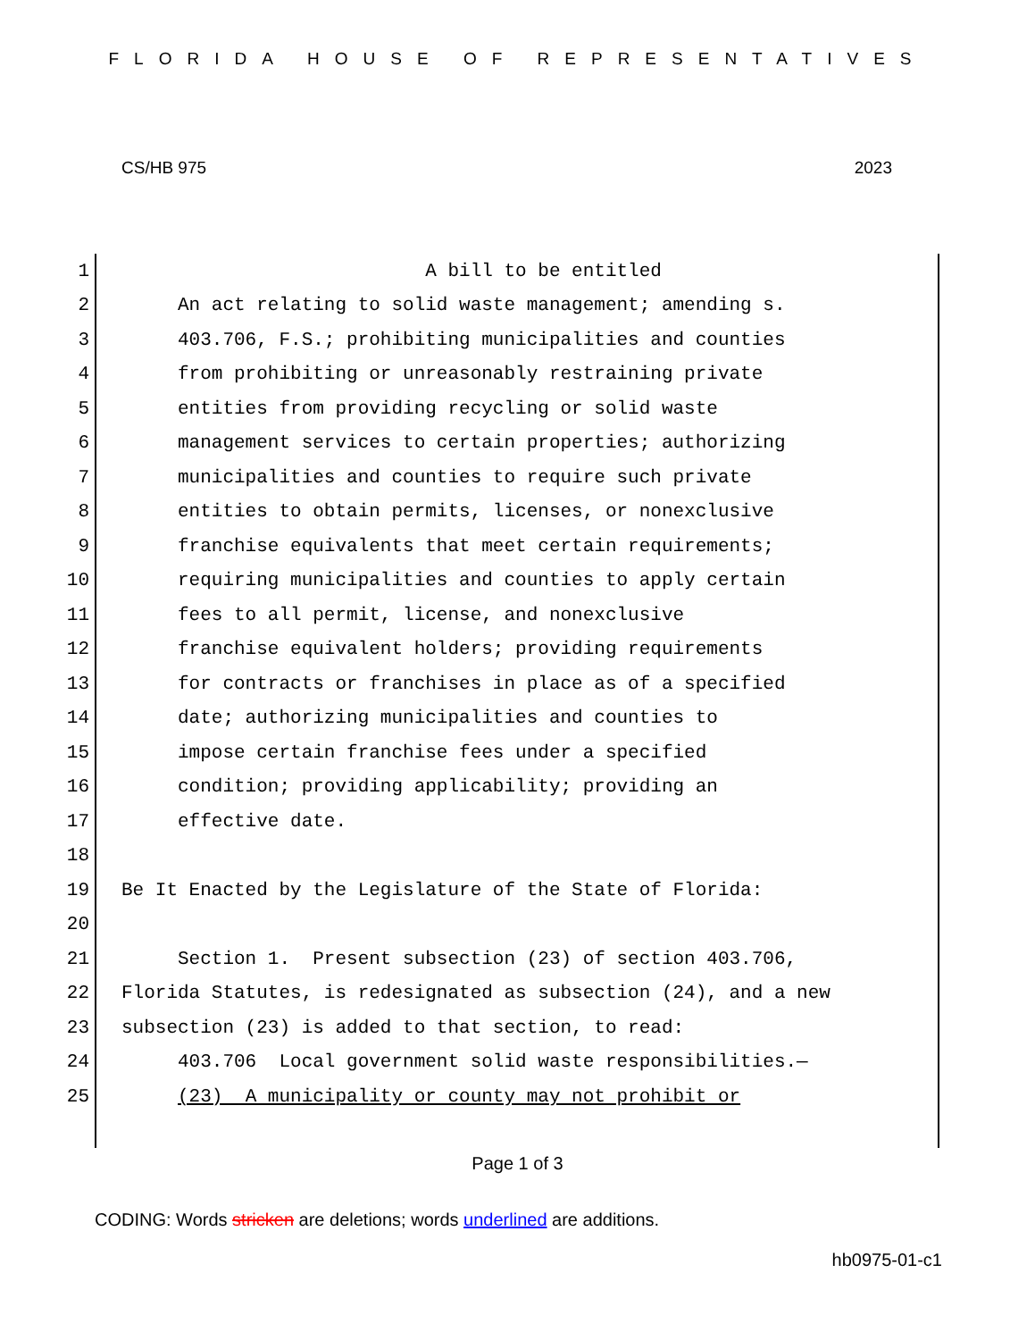FLORIDA HOUSE OF REPRESENTATIVES
CS/HB 975 2023
1 A bill to be entitled
2 An act relating to solid waste management; amending s.
3 403.706, F.S.; prohibiting municipalities and counties
4 from prohibiting or unreasonably restraining private
5 entities from providing recycling or solid waste
6 management services to certain properties; authorizing
7 municipalities and counties to require such private
8 entities to obtain permits, licenses, or nonexclusive
9 franchise equivalents that meet certain requirements;
10 requiring municipalities and counties to apply certain
11 fees to all permit, license, and nonexclusive
12 franchise equivalent holders; providing requirements
13 for contracts or franchises in place as of a specified
14 date; authorizing municipalities and counties to
15 impose certain franchise fees under a specified
16 condition; providing applicability; providing an
17 effective date.
18
19 Be It Enacted by the Legislature of the State of Florida:
20
21 Section 1. Present subsection (23) of section 403.706,
22 Florida Statutes, is redesignated as subsection (24), and a new
23 subsection (23) is added to that section, to read:
24 403.706 Local government solid waste responsibilities.—
25 (23) A municipality or county may not prohibit or
Page 1 of 3
CODING: Words stricken are deletions; words underlined are additions.
hb0975-01-c1